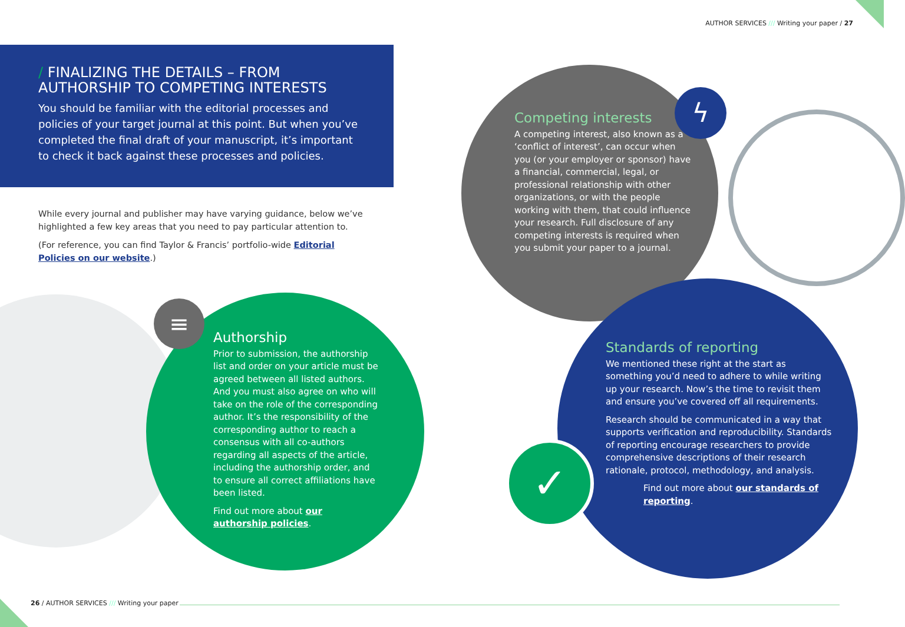AUTHOR SERVICES /// Writing your paper / 27
/ FINALIZING THE DETAILS – FROM AUTHORSHIP TO COMPETING INTERESTS
You should be familiar with the editorial processes and policies of your target journal at this point. But when you’ve completed the final draft of your manuscript, it’s important to check it back against these processes and policies.
While every journal and publisher may have varying guidance, below we’ve highlighted a few key areas that you need to pay particular attention to.
(For reference, you can find Taylor & Francis’ portfolio-wide Editorial Policies on our website.)
ϟ
≡
✓
Competing interests
A competing interest, also known as a ‘conflict of interest’, can occur when you (or your employer or sponsor) have a financial, commercial, legal, or professional relationship with other organizations, or with the people working with them, that could influence your research. Full disclosure of any competing interests is required when you submit your paper to a journal.
Authorship
Prior to submission, the authorship list and order on your article must be agreed between all listed authors. And you must also agree on who will take on the role of the corresponding author. It’s the responsibility of the corresponding author to reach a consensus with all co-authors regarding all aspects of the article, including the authorship order, and to ensure all correct affiliations have been listed.
Find out more about our authorship policies.
Standards of reporting
We mentioned these right at the start as something you’d need to adhere to while writing up your research. Now’s the time to revisit them and ensure you’ve covered off all requirements.
Research should be communicated in a way that supports verification and reproducibility. Standards of reporting encourage researchers to provide comprehensive descriptions of their research rationale, protocol, methodology, and analysis.
Find out more about our standards of reporting.
26 / AUTHOR SERVICES /// Writing your paper